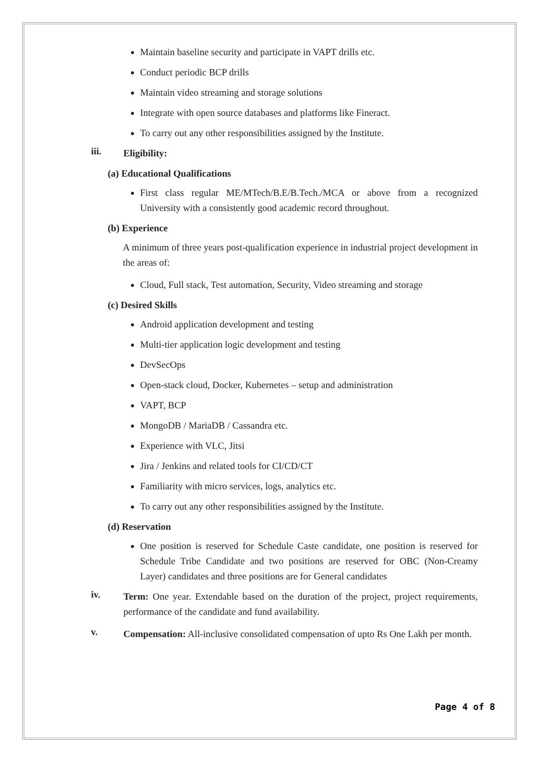Maintain baseline security and participate in VAPT drills etc.
Conduct periodic BCP drills
Maintain video streaming and storage solutions
Integrate with open source databases and platforms like Fineract.
To carry out any other responsibilities assigned by the Institute.
iii. Eligibility:
(a) Educational Qualifications
First class regular ME/MTech/B.E/B.Tech./MCA or above from a recognized University with a consistently good academic record throughout.
(b) Experience
A minimum of three years post-qualification experience in industrial project development in the areas of:
Cloud, Full stack, Test automation, Security, Video streaming and storage
(c) Desired Skills
Android application development and testing
Multi-tier application logic development and testing
DevSecOps
Open-stack cloud, Docker, Kubernetes – setup and administration
VAPT, BCP
MongoDB / MariaDB / Cassandra etc.
Experience with VLC, Jitsi
Jira / Jenkins and related tools for CI/CD/CT
Familiarity with micro services, logs, analytics etc.
To carry out any other responsibilities assigned by the Institute.
(d) Reservation
One position is reserved for Schedule Caste candidate, one position is reserved for Schedule Tribe Candidate and two positions are reserved for OBC (Non-Creamy Layer) candidates and three positions are for General candidates
iv. Term: One year. Extendable based on the duration of the project, project requirements, performance of the candidate and fund availability.
v. Compensation: All-inclusive consolidated compensation of upto Rs One Lakh per month.
Page 4 of 8